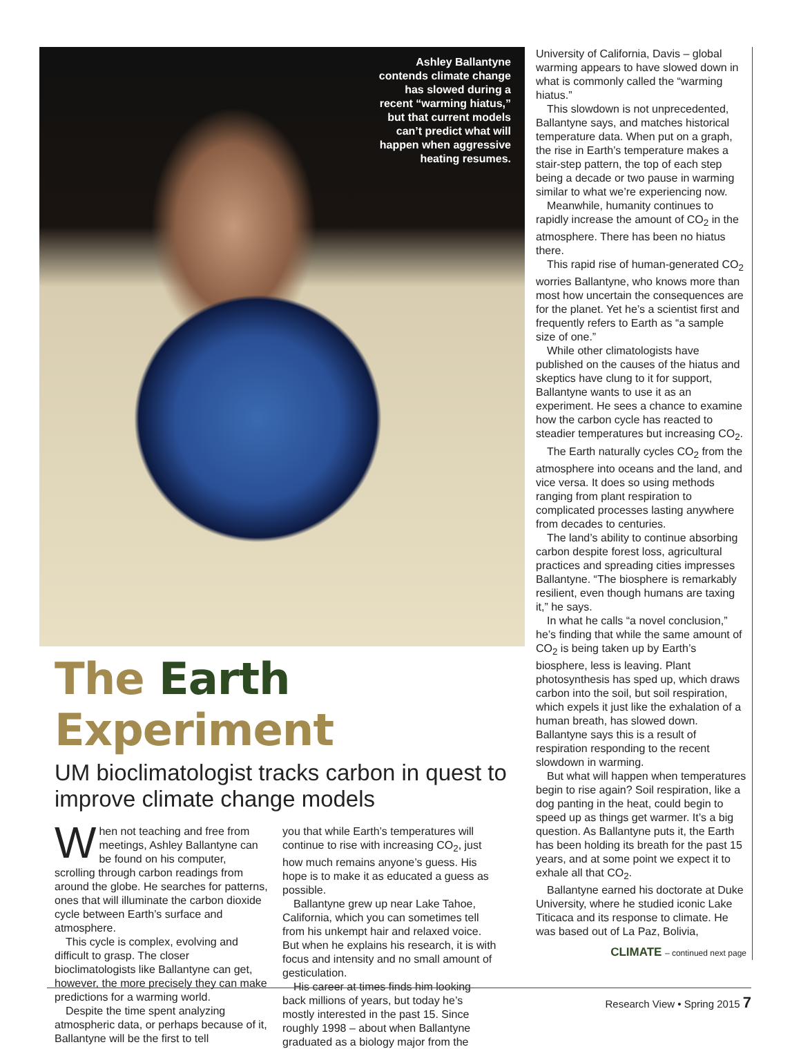Ashley Ballantyne contends climate change has slowed during a recent “warming hiatus,” but that current models can’t predict what will happen when aggressive heating resumes.
The Earth Experiment
UM bioclimatologist tracks carbon in quest to improve climate change models
When not teaching and free from meetings, Ashley Ballantyne can be found on his computer, scrolling through carbon readings from around the globe. He searches for patterns, ones that will illuminate the carbon dioxide cycle between Earth’s surface and atmosphere.
This cycle is complex, evolving and difficult to grasp. The closer bioclimatologists like Ballantyne can get, however, the more precisely they can make predictions for a warming world.
Despite the time spent analyzing atmospheric data, or perhaps because of it, Ballantyne will be the first to tell
you that while Earth’s temperatures will continue to rise with increasing CO<sub>2</sub>, just how much remains anyone’s guess. His hope is to make it as educated a guess as possible.
Ballantyne grew up near Lake Tahoe, California, which you can sometimes tell from his unkempt hair and relaxed voice. But when he explains his research, it is with focus and intensity and no small amount of gesticulation.
His career at times finds him looking back millions of years, but today he’s mostly interested in the past 15. Since roughly 1998 – about when Ballantyne graduated as a biology major from the
University of California, Davis – global warming appears to have slowed down in what is commonly called the “warming hiatus.”
This slowdown is not unprecedented, Ballantyne says, and matches historical temperature data. When put on a graph, the rise in Earth’s temperature makes a stair-step pattern, the top of each step being a decade or two pause in warming similar to what we’re experiencing now.
Meanwhile, humanity continues to rapidly increase the amount of CO<sub>2</sub> in the atmosphere. There has been no hiatus there.
This rapid rise of human-generated CO<sub>2</sub> worries Ballantyne, who knows more than most how uncertain the consequences are for the planet. Yet he’s a scientist first and frequently refers to Earth as “a sample size of one.”
While other climatologists have published on the causes of the hiatus and skeptics have clung to it for support, Ballantyne wants to use it as an experiment. He sees a chance to examine how the carbon cycle has reacted to steadier temperatures but increasing CO<sub>2</sub>.
The Earth naturally cycles CO<sub>2</sub> from the atmosphere into oceans and the land, and vice versa. It does so using methods ranging from plant respiration to complicated processes lasting anywhere from decades to centuries.
The land’s ability to continue absorbing carbon despite forest loss, agricultural practices and spreading cities impresses Ballantyne. “The biosphere is remarkably resilient, even though humans are taxing it,” he says.
In what he calls “a novel conclusion,” he’s finding that while the same amount of CO<sub>2</sub> is being taken up by Earth’s biosphere, less is leaving. Plant photosynthesis has sped up, which draws carbon into the soil, but soil respiration, which expels it just like the exhalation of a human breath, has slowed down. Ballantyne says this is a result of respiration responding to the recent slowdown in warming.
But what will happen when temperatures begin to rise again? Soil respiration, like a dog panting in the heat, could begin to speed up as things get warmer. It’s a big question. As Ballantyne puts it, the Earth has been holding its breath for the past 15 years, and at some point we expect it to exhale all that CO<sub>2</sub>.
Ballantyne earned his doctorate at Duke University, where he studied iconic Lake Titicaca and its response to climate. He was based out of La Paz, Bolivia,
CLIMATE – continued next page
Research View • Spring 2015 7